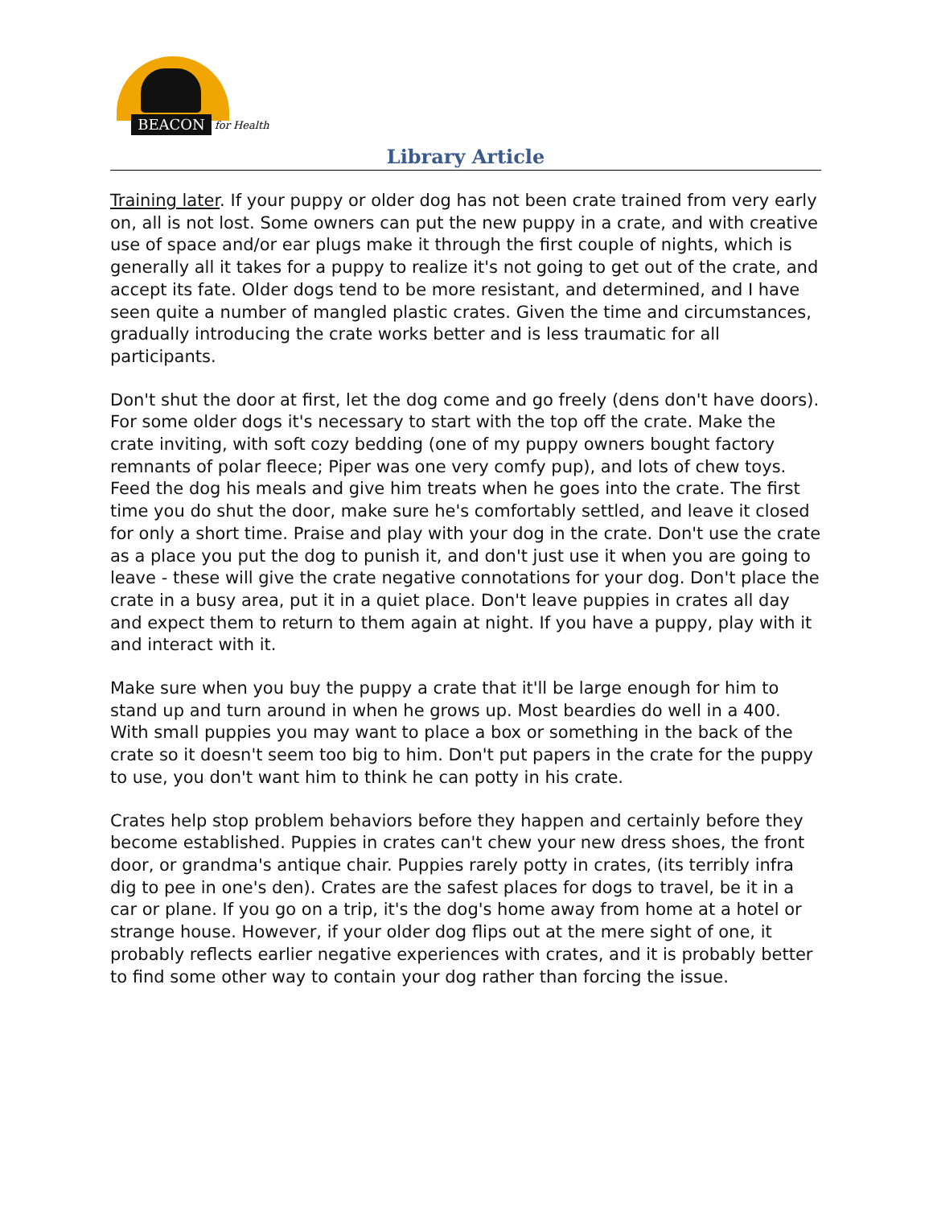BEACON for Health
Library Article
Training later. If your puppy or older dog has not been crate trained from very early on, all is not lost. Some owners can put the new puppy in a crate, and with creative use of space and/or ear plugs make it through the first couple of nights, which is generally all it takes for a puppy to realize it's not going to get out of the crate, and accept its fate. Older dogs tend to be more resistant, and determined, and I have seen quite a number of mangled plastic crates. Given the time and circumstances, gradually introducing the crate works better and is less traumatic for all participants.
Don't shut the door at first, let the dog come and go freely (dens don't have doors). For some older dogs it's necessary to start with the top off the crate. Make the crate inviting, with soft cozy bedding (one of my puppy owners bought factory remnants of polar fleece; Piper was one very comfy pup), and lots of chew toys. Feed the dog his meals and give him treats when he goes into the crate. The first time you do shut the door, make sure he's comfortably settled, and leave it closed for only a short time. Praise and play with your dog in the crate. Don't use the crate as a place you put the dog to punish it, and don't just use it when you are going to leave - these will give the crate negative connotations for your dog. Don't place the crate in a busy area, put it in a quiet place. Don't leave puppies in crates all day and expect them to return to them again at night. If you have a puppy, play with it and interact with it.
Make sure when you buy the puppy a crate that it'll be large enough for him to stand up and turn around in when he grows up. Most beardies do well in a 400. With small puppies you may want to place a box or something in the back of the crate so it doesn't seem too big to him. Don't put papers in the crate for the puppy to use, you don't want him to think he can potty in his crate.
Crates help stop problem behaviors before they happen and certainly before they become established. Puppies in crates can't chew your new dress shoes, the front door, or grandma's antique chair. Puppies rarely potty in crates, (its terribly infra dig to pee in one's den). Crates are the safest places for dogs to travel, be it in a car or plane. If you go on a trip, it's the dog's home away from home at a hotel or strange house. However, if your older dog flips out at the mere sight of one, it probably reflects earlier negative experiences with crates, and it is probably better to find some other way to contain your dog rather than forcing the issue.